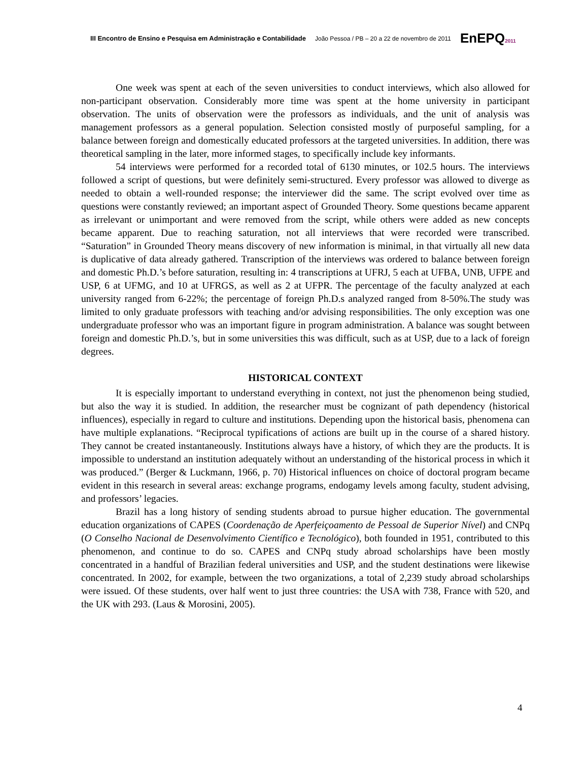III Encontro de Ensino e Pesquisa em Administração e Contabilidade João Pessoa / PB – 20 a 22 de novembro de 2011 EnEPQ2011
One week was spent at each of the seven universities to conduct interviews, which also allowed for non-participant observation. Considerably more time was spent at the home university in participant observation. The units of observation were the professors as individuals, and the unit of analysis was management professors as a general population. Selection consisted mostly of purposeful sampling, for a balance between foreign and domestically educated professors at the targeted universities. In addition, there was theoretical sampling in the later, more informed stages, to specifically include key informants.
54 interviews were performed for a recorded total of 6130 minutes, or 102.5 hours. The interviews followed a script of questions, but were definitely semi-structured. Every professor was allowed to diverge as needed to obtain a well-rounded response; the interviewer did the same. The script evolved over time as questions were constantly reviewed; an important aspect of Grounded Theory. Some questions became apparent as irrelevant or unimportant and were removed from the script, while others were added as new concepts became apparent. Due to reaching saturation, not all interviews that were recorded were transcribed. “Saturation” in Grounded Theory means discovery of new information is minimal, in that virtually all new data is duplicative of data already gathered. Transcription of the interviews was ordered to balance between foreign and domestic Ph.D.’s before saturation, resulting in: 4 transcriptions at UFRJ, 5 each at UFBA, UNB, UFPE and USP, 6 at UFMG, and 10 at UFRGS, as well as 2 at UFPR. The percentage of the faculty analyzed at each university ranged from 6-22%; the percentage of foreign Ph.D.s analyzed ranged from 8-50%.The study was limited to only graduate professors with teaching and/or advising responsibilities. The only exception was one undergraduate professor who was an important figure in program administration. A balance was sought between foreign and domestic Ph.D.’s, but in some universities this was difficult, such as at USP, due to a lack of foreign degrees.
HISTORICAL CONTEXT
It is especially important to understand everything in context, not just the phenomenon being studied, but also the way it is studied. In addition, the researcher must be cognizant of path dependency (historical influences), especially in regard to culture and institutions. Depending upon the historical basis, phenomena can have multiple explanations. “Reciprocal typifications of actions are built up in the course of a shared history. They cannot be created instantaneously. Institutions always have a history, of which they are the products. It is impossible to understand an institution adequately without an understanding of the historical process in which it was produced.” (Berger & Luckmann, 1966, p. 70) Historical influences on choice of doctoral program became evident in this research in several areas: exchange programs, endogamy levels among faculty, student advising, and professors’ legacies.
Brazil has a long history of sending students abroad to pursue higher education. The governmental education organizations of CAPES (Coordenação de Aperfeiçoamento de Pessoal de Superior Nível) and CNPq (O Conselho Nacional de Desenvolvimento Científico e Tecnológico), both founded in 1951, contributed to this phenomenon, and continue to do so. CAPES and CNPq study abroad scholarships have been mostly concentrated in a handful of Brazilian federal universities and USP, and the student destinations were likewise concentrated. In 2002, for example, between the two organizations, a total of 2,239 study abroad scholarships were issued. Of these students, over half went to just three countries: the USA with 738, France with 520, and the UK with 293. (Laus & Morosini, 2005).
4